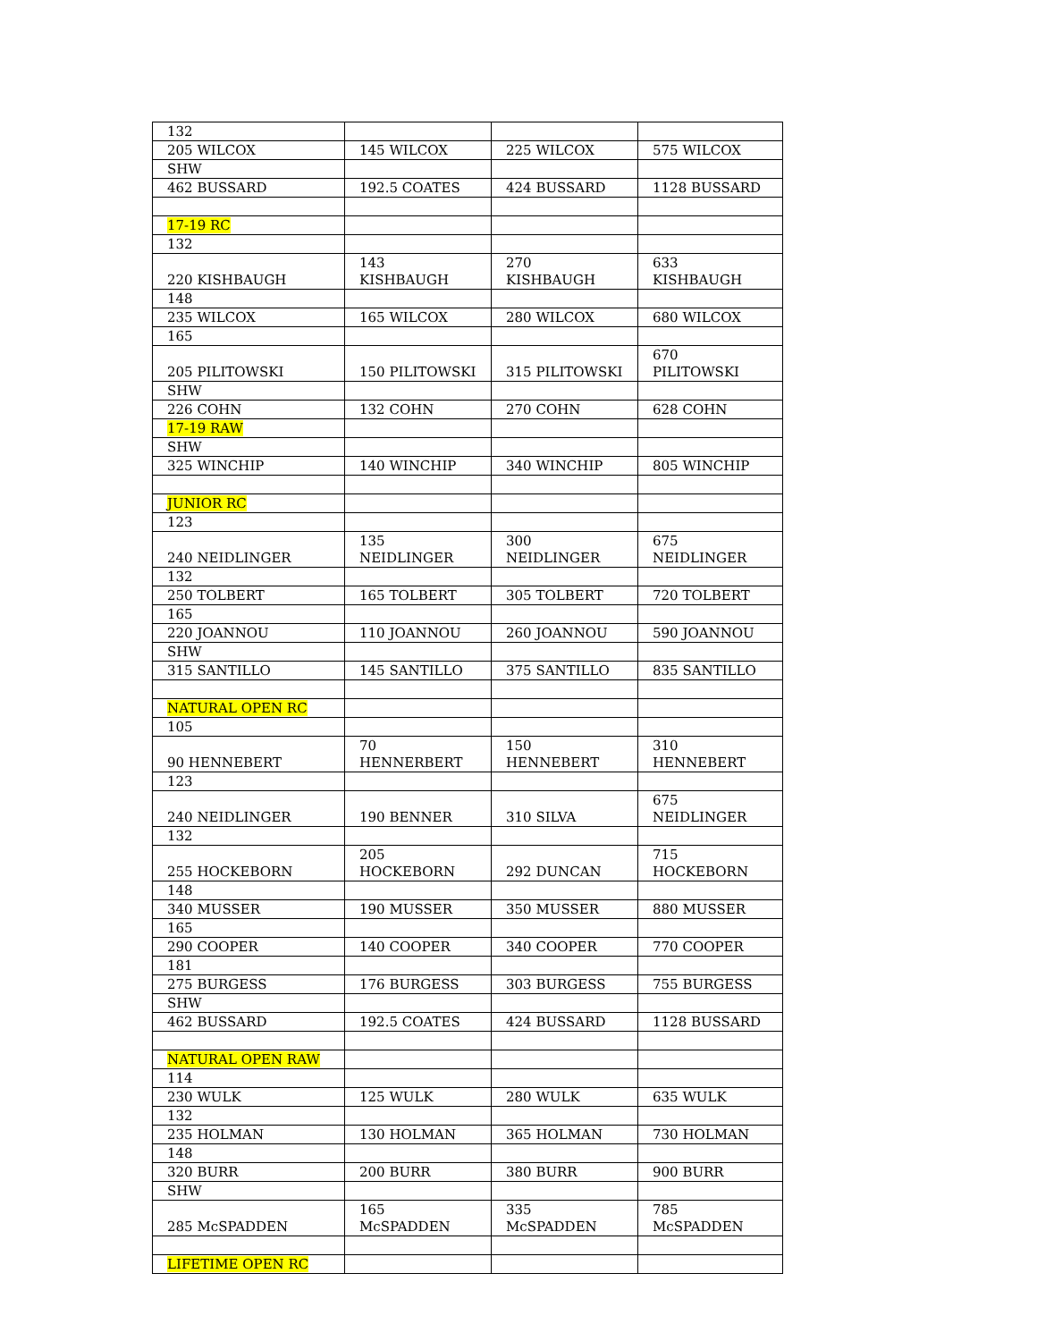| 132 | | | |
| 205 WILCOX | 145 WILCOX | 225 WILCOX | 575 WILCOX |
| SHW | | | |
| 462 BUSSARD | 192.5 COATES | 424 BUSSARD | 1128 BUSSARD |
| 17-19 RC | | | |
| 132 | | | |
| 220 KISHBAUGH | 143 KISHBAUGH | 270 KISHBAUGH | 633 KISHBAUGH |
| 148 | | | |
| 235 WILCOX | 165 WILCOX | 280 WILCOX | 680 WILCOX |
| 165 | | | |
| 205 PILITOWSKI | 150 PILITOWSKI | 315 PILITOWSKI | 670 PILITOWSKI |
| SHW | | | |
| 226 COHN | 132 COHN | 270 COHN | 628 COHN |
| 17-19 RAW | | | |
| SHW | | | |
| 325 WINCHIP | 140 WINCHIP | 340 WINCHIP | 805 WINCHIP |
| JUNIOR RC | | | |
| 123 | | | |
| 240 NEIDLINGER | 135 NEIDLINGER | 300 NEIDLINGER | 675 NEIDLINGER |
| 132 | | | |
| 250 TOLBERT | 165 TOLBERT | 305 TOLBERT | 720 TOLBERT |
| 165 | | | |
| 220 JOANNOU | 110 JOANNOU | 260 JOANNOU | 590 JOANNOU |
| SHW | | | |
| 315 SANTILLO | 145 SANTILLO | 375 SANTILLO | 835 SANTILLO |
| NATURAL OPEN RC | | | |
| 105 | | | |
| 90 HENNEBERT | 70 HENNERBERT | 150 HENNEBERT | 310 HENNEBERT |
| 123 | | | |
| 240 NEIDLINGER | 190 BENNER | 310 SILVA | 675 NEIDLINGER |
| 132 | | | |
| 255 HOCKEBORN | 205 HOCKEBORN | 292 DUNCAN | 715 HOCKEBORN |
| 148 | | | |
| 340 MUSSER | 190 MUSSER | 350 MUSSER | 880 MUSSER |
| 165 | | | |
| 290 COOPER | 140 COOPER | 340 COOPER | 770 COOPER |
| 181 | | | |
| 275 BURGESS | 176 BURGESS | 303 BURGESS | 755 BURGESS |
| SHW | | | |
| 462 BUSSARD | 192.5 COATES | 424 BUSSARD | 1128 BUSSARD |
| NATURAL OPEN RAW | | | |
| 114 | | | |
| 230 WULK | 125 WULK | 280 WULK | 635 WULK |
| 132 | | | |
| 235 HOLMAN | 130 HOLMAN | 365 HOLMAN | 730 HOLMAN |
| 148 | | | |
| 320 BURR | 200 BURR | 380 BURR | 900 BURR |
| SHW | | | |
| 285 McSPADDEN | 165 McSPADDEN | 335 McSPADDEN | 785 McSPADDEN |
| LIFETIME OPEN RC | | | |